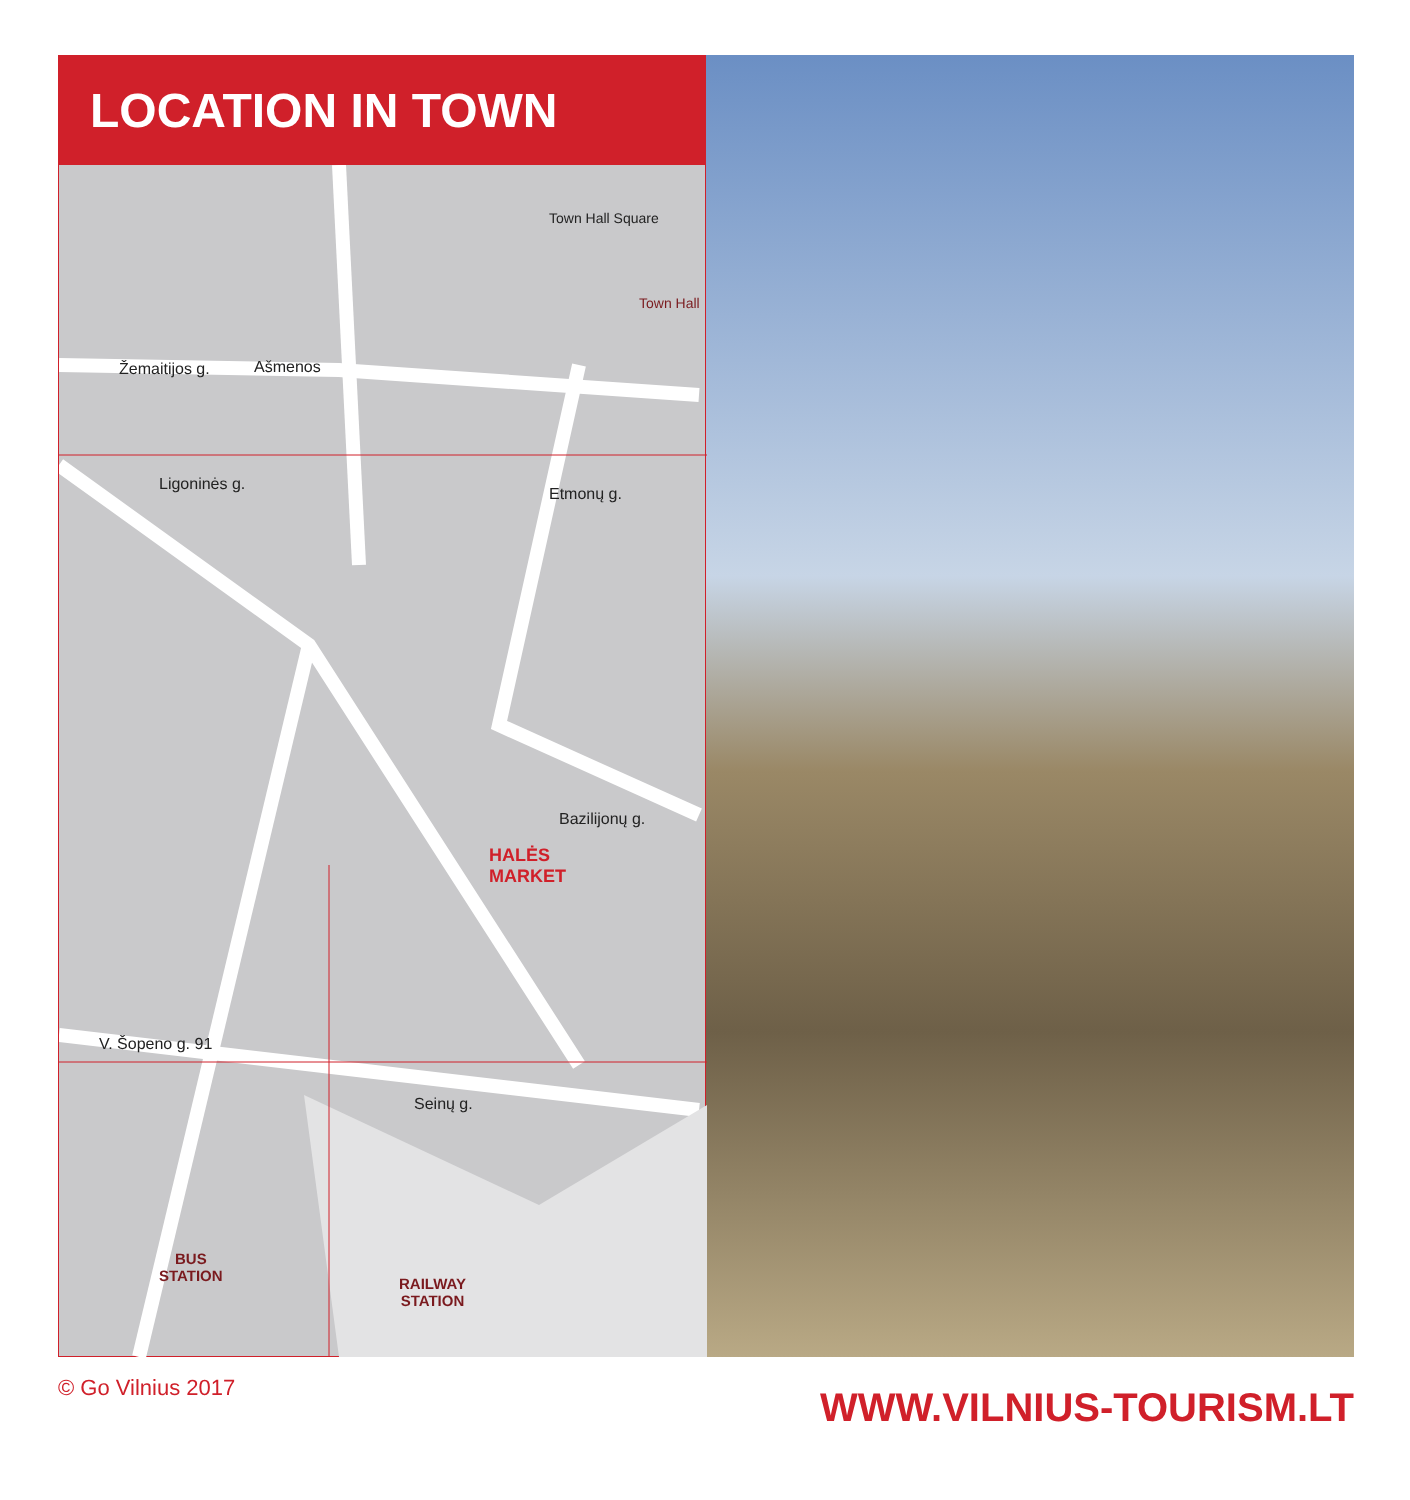LOCATION IN TOWN
Žemaitijos g. Ašmenos
Town Hall Square
Town Hall
Ligoninės g.
Etmonų g.
Bazilijonų g.
V. Šopeno g. 91
Seinų g.
HALĖS
MARKET
BUS
STATION RAILWAY
STATION
© Go Vilnius 2017 WWW.VILNIUS-TOURISM.LT